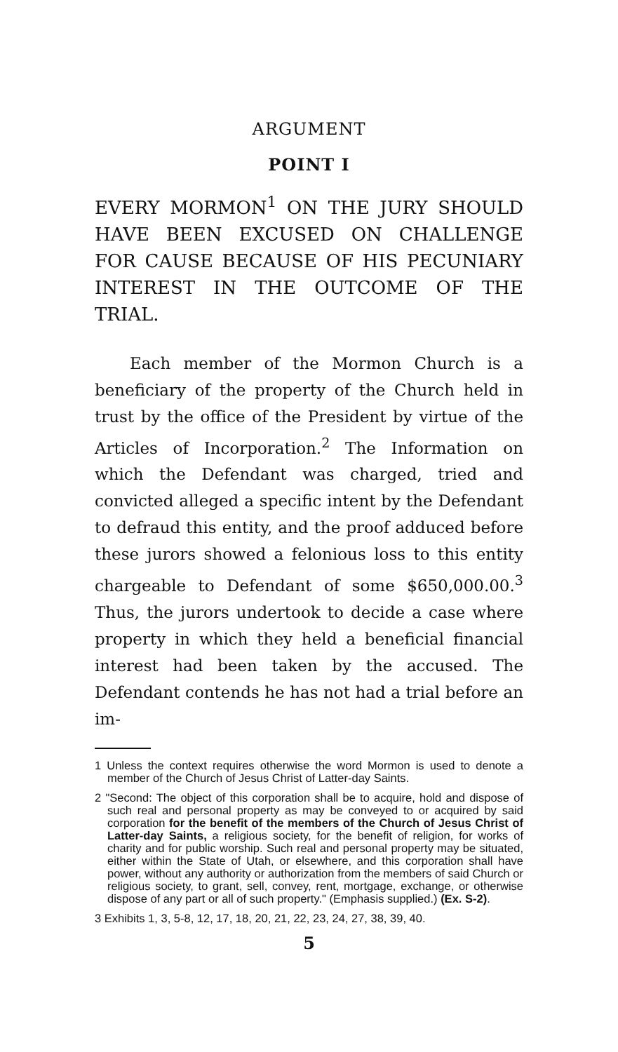ARGUMENT
POINT I
EVERY MORMON<sup>1</sup> ON THE JURY SHOULD HAVE BEEN EXCUSED ON CHALLENGE FOR CAUSE BECAUSE OF HIS PECUNIARY INTEREST IN THE OUTCOME OF THE TRIAL.
Each member of the Mormon Church is a beneficiary of the property of the Church held in trust by the office of the President by virtue of the Articles of Incorporation.<sup>2</sup> The Information on which the Defendant was charged, tried and convicted alleged a specific intent by the Defendant to defraud this entity, and the proof adduced before these jurors showed a felonious loss to this entity chargeable to Defendant of some $650,000.00.<sup>3</sup> Thus, the jurors undertook to decide a case where property in which they held a beneficial financial interest had been taken by the accused. The Defendant contends he has not had a trial before an im-
1 Unless the context requires otherwise the word Mormon is used to denote a member of the Church of Jesus Christ of Latter-day Saints.
2 "Second: The object of this corporation shall be to acquire, hold and dispose of such real and personal property as may be conveyed to or acquired by said corporation for the benefit of the members of the Church of Jesus Christ of Latter-day Saints, a religious society, for the benefit of religion, for works of charity and for public worship. Such real and personal property may be situated, either within the State of Utah, or elsewhere, and this corporation shall have power, without any authority or authorization from the members of said Church or religious society, to grant, sell, convey, rent, mortgage, exchange, or otherwise dispose of any part or all of such property." (Emphasis supplied.) (Ex. S-2).
3 Exhibits 1, 3, 5-8, 12, 17, 18, 20, 21, 22, 23, 24, 27, 38, 39, 40.
5